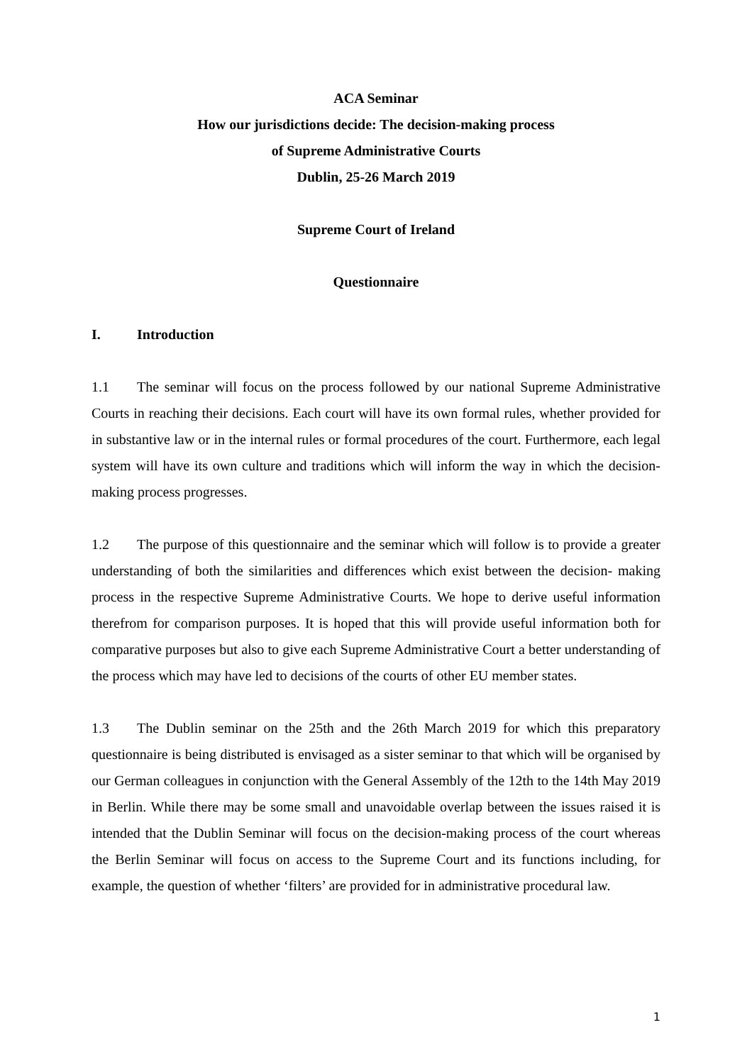ACA Seminar
How our jurisdictions decide: The decision-making process
of Supreme Administrative Courts
Dublin, 25-26 March 2019
Supreme Court of Ireland
Questionnaire
I. Introduction
1.1 The seminar will focus on the process followed by our national Supreme Administrative Courts in reaching their decisions. Each court will have its own formal rules, whether provided for in substantive law or in the internal rules or formal procedures of the court. Furthermore, each legal system will have its own culture and traditions which will inform the way in which the decision-making process progresses.
1.2 The purpose of this questionnaire and the seminar which will follow is to provide a greater understanding of both the similarities and differences which exist between the decision- making process in the respective Supreme Administrative Courts. We hope to derive useful information therefrom for comparison purposes. It is hoped that this will provide useful information both for comparative purposes but also to give each Supreme Administrative Court a better understanding of the process which may have led to decisions of the courts of other EU member states.
1.3 The Dublin seminar on the 25th and the 26th March 2019 for which this preparatory questionnaire is being distributed is envisaged as a sister seminar to that which will be organised by our German colleagues in conjunction with the General Assembly of the 12th to the 14th May 2019 in Berlin. While there may be some small and unavoidable overlap between the issues raised it is intended that the Dublin Seminar will focus on the decision-making process of the court whereas the Berlin Seminar will focus on access to the Supreme Court and its functions including, for example, the question of whether ‘filters’ are provided for in administrative procedural law.
1